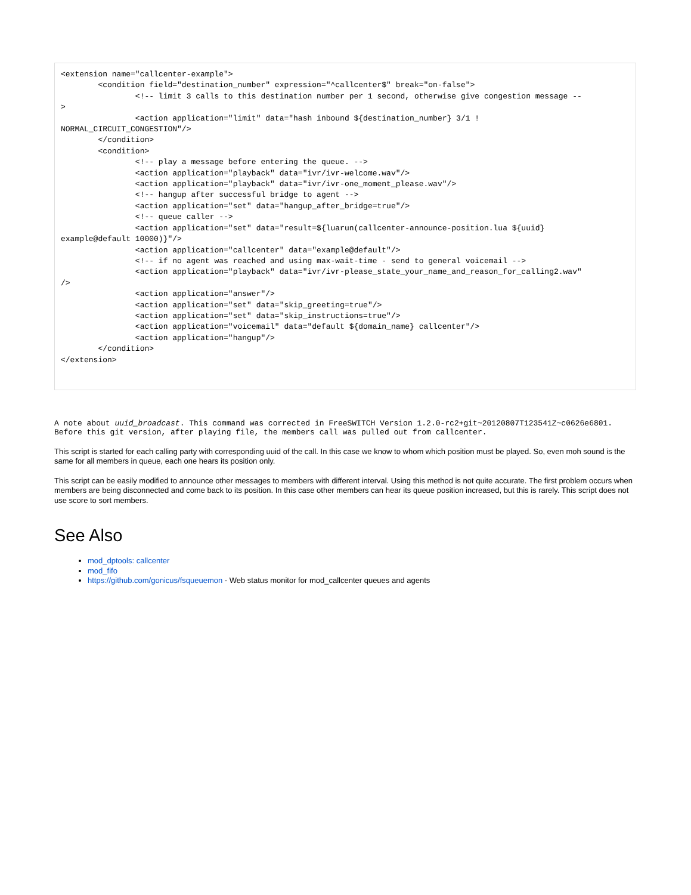<extension name="callcenter-example">
        <condition field="destination_number" expression="^callcenter$" break="on-false">
                <!-- limit 3 calls to this destination number per 1 second, otherwise give congestion message --
>
                <action application="limit" data="hash inbound ${destination_number} 3/1 !
NORMAL_CIRCUIT_CONGESTION"/>
        </condition>
        <condition>
                <!-- play a message before entering the queue. -->
                <action application="playback" data="ivr/ivr-welcome.wav"/>
                <action application="playback" data="ivr/ivr-one_moment_please.wav"/>
                <!-- hangup after successful bridge to agent -->
                <action application="set" data="hangup_after_bridge=true"/>
                <!-- queue caller -->
                <action application="set" data="result=${luarun(callcenter-announce-position.lua ${uuid}
example@default 10000)}"/>
                <action application="callcenter" data="example@default"/>
                <!-- if no agent was reached and using max-wait-time - send to general voicemail -->
                <action application="playback" data="ivr/ivr-please_state_your_name_and_reason_for_calling2.wav"
/>
                <action application="answer"/>
                <action application="set" data="skip_greeting=true"/>
                <action application="set" data="skip_instructions=true"/>
                <action application="voicemail" data="default ${domain_name} callcenter"/>
                <action application="hangup"/>
        </condition>
</extension>
A note about uuid_broadcast. This command was corrected in FreeSWITCH Version 1.2.0-rc2+git~20120807T123541Z~c0626e6801. Before this git version, after playing file, the members call was pulled out from callcenter.
This script is started for each calling party with corresponding uuid of the call. In this case we know to whom which position must be played. So, even moh sound is the same for all members in queue, each one hears its position only.
This script can be easily modified to announce other messages to members with different interval. Using this method is not quite accurate. The first problem occurs when members are being disconnected and come back to its position. In this case other members can hear its queue position increased, but this is rarely. This script does not use score to sort members.
See Also
mod_dptools: callcenter
mod_fifo
https://github.com/gonicus/fsqueuemon - Web status monitor for mod_callcenter queues and agents